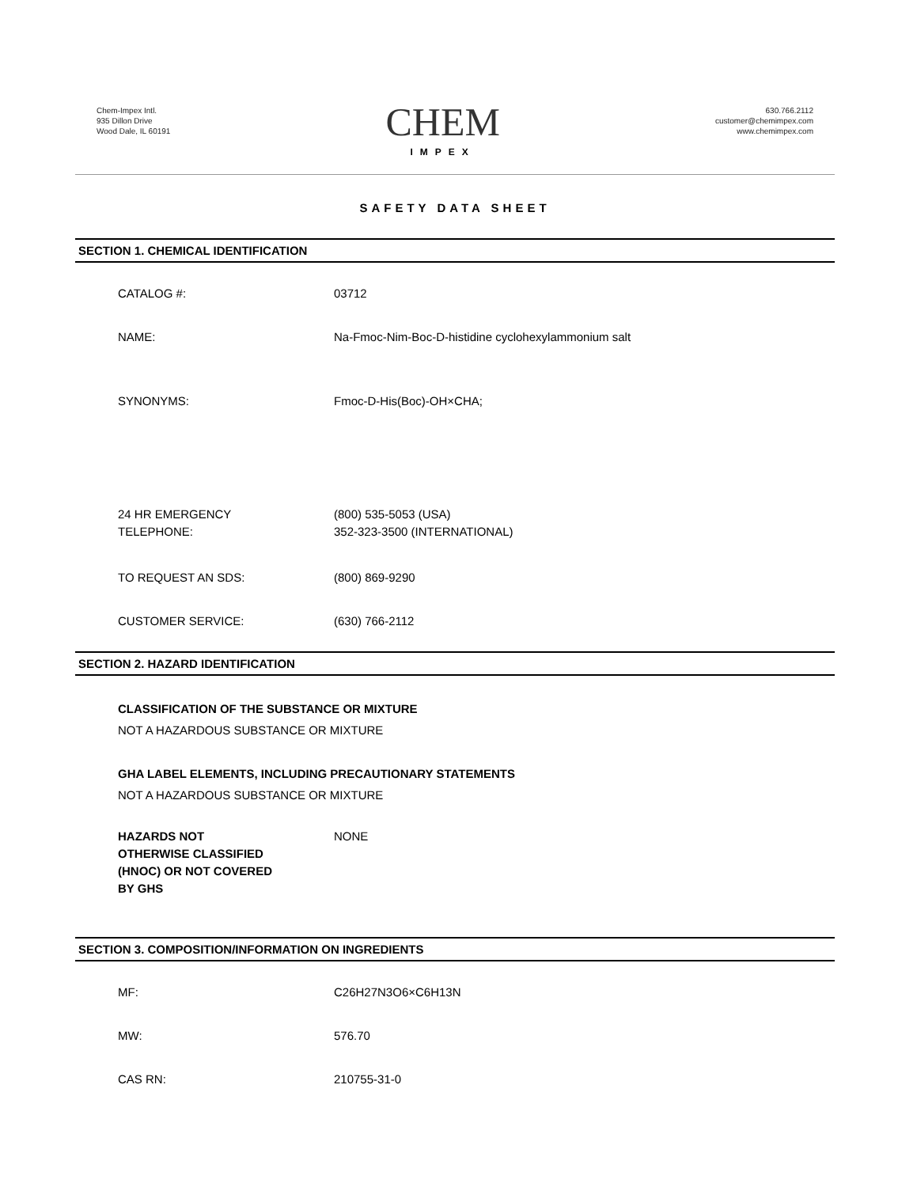Chem-Impex Intl.
935 Dillon Drive
Wood Dale, IL 60191
CHEM
IMPEX
630.766.2112
customer@chemimpex.com
www.chemimpex.com
SAFETY DATA SHEET
SECTION 1. CHEMICAL IDENTIFICATION
CATALOG #: 03712
NAME: Na-Fmoc-Nim-Boc-D-histidine cyclohexylammonium salt
SYNONYMS: Fmoc-D-His(Boc)-OH×CHA;
24 HR EMERGENCY
TELEPHONE:
(800) 535-5053 (USA)
352-323-3500 (INTERNATIONAL)
TO REQUEST AN SDS: (800) 869-9290
CUSTOMER SERVICE: (630) 766-2112
SECTION 2. HAZARD IDENTIFICATION
CLASSIFICATION OF THE SUBSTANCE OR MIXTURE
NOT A HAZARDOUS SUBSTANCE OR MIXTURE
GHA LABEL ELEMENTS, INCLUDING PRECAUTIONARY STATEMENTS
NOT A HAZARDOUS SUBSTANCE OR MIXTURE
HAZARDS NOT
OTHERWISE CLASSIFIED
(HNOC) OR NOT COVERED
BY GHS
NONE
SECTION 3. COMPOSITION/INFORMATION ON INGREDIENTS
MF: C26H27N3O6×C6H13N
MW: 576.70
CAS RN: 210755-31-0